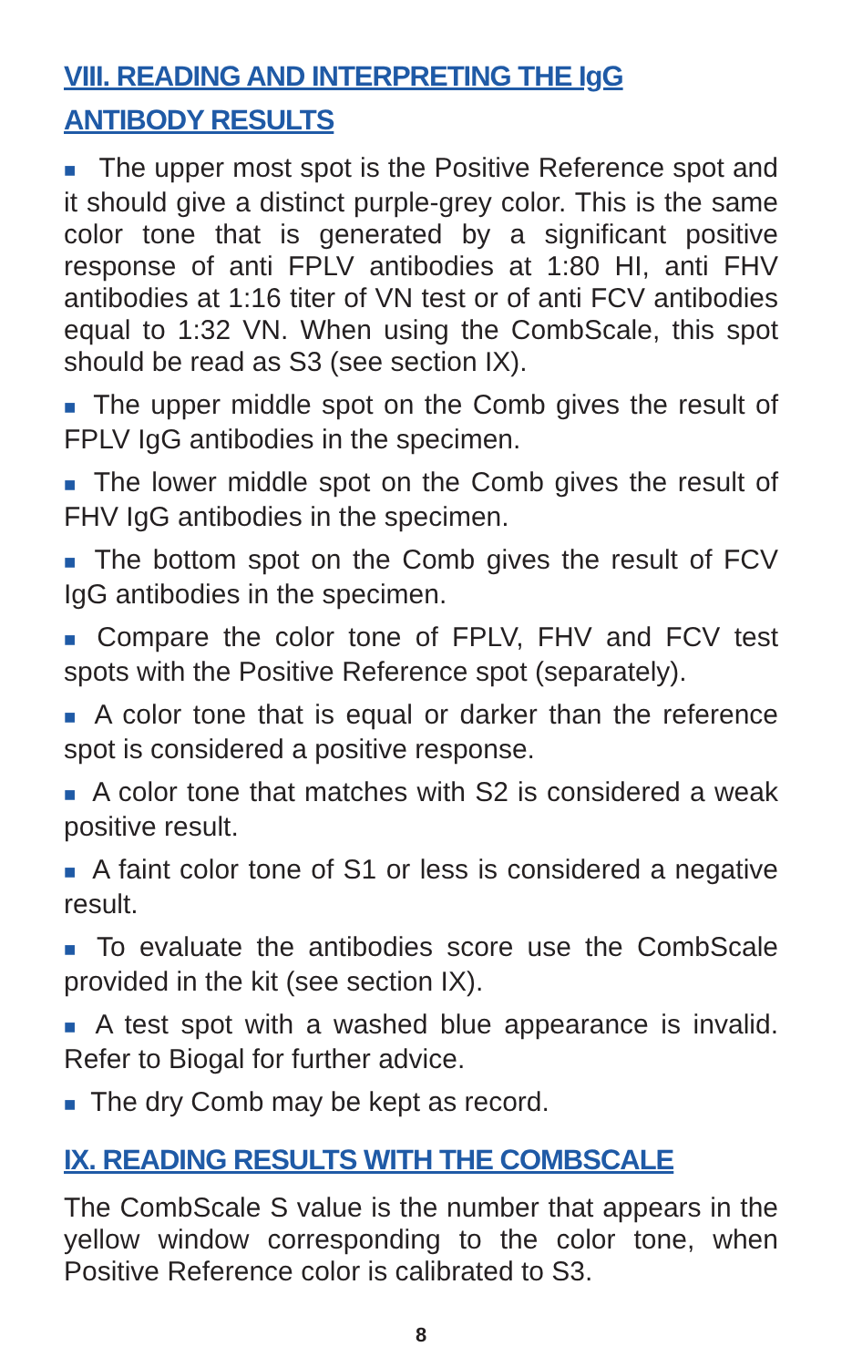VIII. READING AND INTERPRETING THE IgG
ANTIBODY RESULTS
■ The upper most spot is the Positive Reference spot and it should give a distinct purple-grey color. This is the same color tone that is generated by a significant positive response of anti FPLV antibodies at 1:80 HI, anti FHV antibodies at 1:16 titer of VN test or of anti FCV antibodies equal to 1:32 VN. When using the CombScale, this spot should be read as S3 (see section IX).
■ The upper middle spot on the Comb gives the result of FPLV IgG antibodies in the specimen.
■ The lower middle spot on the Comb gives the result of FHV IgG antibodies in the specimen.
■ The bottom spot on the Comb gives the result of FCV IgG antibodies in the specimen.
■ Compare the color tone of FPLV, FHV and FCV test spots with the Positive Reference spot (separately).
■ A color tone that is equal or darker than the reference spot is considered a positive response.
■ A color tone that matches with S2 is considered a weak positive result.
■ A faint color tone of S1 or less is considered a negative result.
■ To evaluate the antibodies score use the CombScale provided in the kit (see section IX).
■ A test spot with a washed blue appearance is invalid. Refer to Biogal for further advice.
■ The dry Comb may be kept as record.
IX. READING RESULTS WITH THE COMBSCALE
The CombScale S value is the number that appears in the yellow window corresponding to the color tone, when Positive Reference color is calibrated to S3.
8